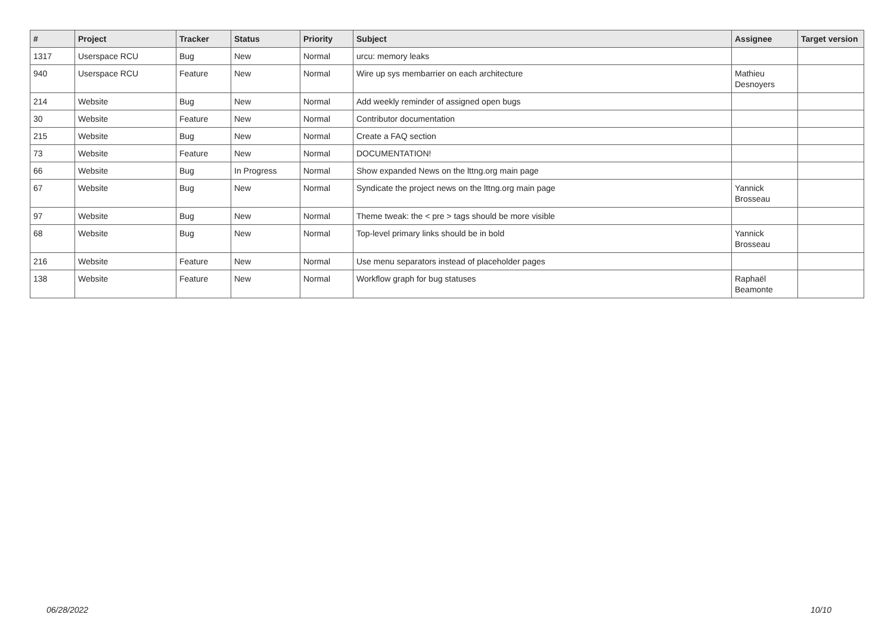| # | Project | Tracker | Status | Priority | Subject | Assignee | Target version |
| --- | --- | --- | --- | --- | --- | --- | --- |
| 1317 | Userspace RCU | Bug | New | Normal | urcu: memory leaks | | |
| 940 | Userspace RCU | Feature | New | Normal | Wire up sys membarrier on each architecture | Mathieu Desnoyers | |
| 214 | Website | Bug | New | Normal | Add weekly reminder of assigned open bugs | | |
| 30 | Website | Feature | New | Normal | Contributor documentation | | |
| 215 | Website | Bug | New | Normal | Create a FAQ section | | |
| 73 | Website | Feature | New | Normal | DOCUMENTATION! | | |
| 66 | Website | Bug | In Progress | Normal | Show expanded News on the lttng.org main page | | |
| 67 | Website | Bug | New | Normal | Syndicate the project news on the lttng.org main page | Yannick Brosseau | |
| 97 | Website | Bug | New | Normal | Theme tweak: the < pre > tags should be more visible | | |
| 68 | Website | Bug | New | Normal | Top-level primary links should be in bold | Yannick Brosseau | |
| 216 | Website | Feature | New | Normal | Use menu separators instead of placeholder pages | | |
| 138 | Website | Feature | New | Normal | Workflow graph for bug statuses | Raphaël Beamonte | |
06/28/2022 10/10